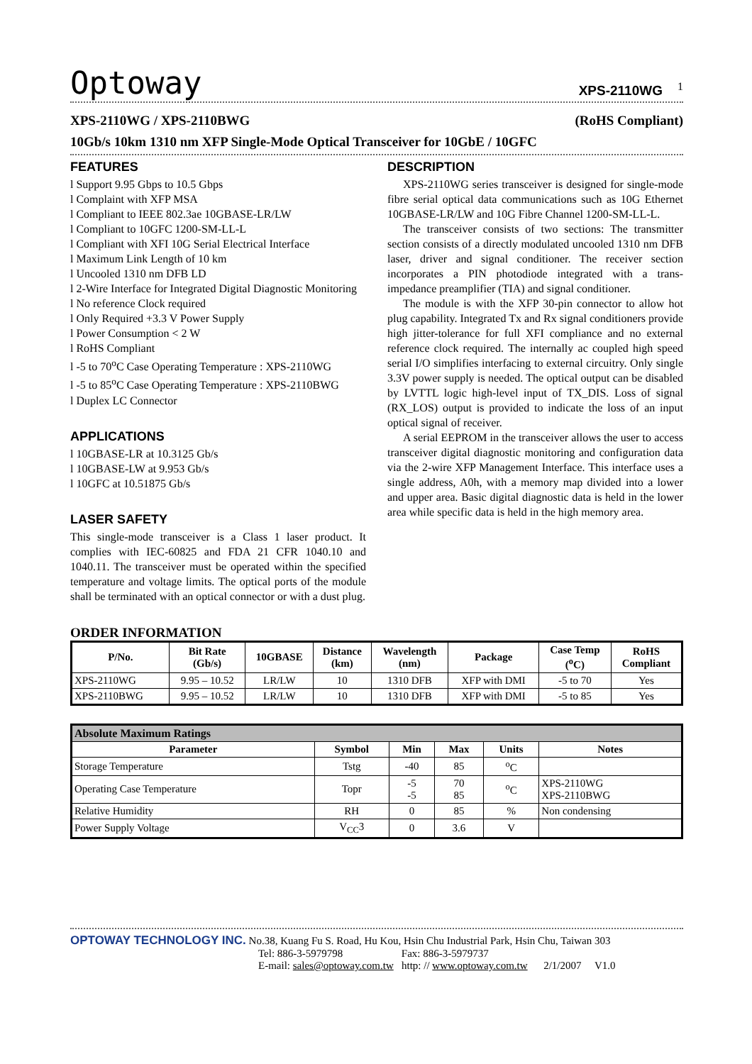Optoway XPS-2110WG <sup>1</sup>
XPS-2110WG / XPS-2110BWG (RoHS Compliant)
10Gb/s 10km 1310 nm XFP Single-Mode Optical Transceiver for 10GbE / 10GFC
FEATURES
l Support 9.95 Gbps to 10.5 Gbps
l Complaint with XFP MSA
l Compliant to IEEE 802.3ae 10GBASE-LR/LW
l Compliant to 10GFC 1200-SM-LL-L
l Compliant with XFI 10G Serial Electrical Interface
l Maximum Link Length of 10 km
l Uncooled 1310 nm DFB LD
l 2-Wire Interface for Integrated Digital Diagnostic Monitoring
l No reference Clock required
l Only Required +3.3 V Power Supply
l Power Consumption < 2 W
l RoHS Compliant
l -5 to 70<sup>o</sup>C Case Operating Temperature : XPS-2110WG
l -5 to 85<sup>o</sup>C Case Operating Temperature : XPS-2110BWG
l Duplex LC Connector
APPLICATIONS
l 10GBASE-LR at 10.3125 Gb/s
l 10GBASE-LW at 9.953 Gb/s
l 10GFC at 10.51875 Gb/s
LASER SAFETY
This single-mode transceiver is a Class 1 laser product. It complies with IEC-60825 and FDA 21 CFR 1040.10 and 1040.11. The transceiver must be operated within the specified temperature and voltage limits. The optical ports of the module shall be terminated with an optical connector or with a dust plug.
DESCRIPTION
XPS-2110WG series transceiver is designed for single-mode fibre serial optical data communications such as 10G Ethernet 10GBASE-LR/LW and 10G Fibre Channel 1200-SM-LL-L.
The transceiver consists of two sections: The transmitter section consists of a directly modulated uncooled 1310 nm DFB laser, driver and signal conditioner. The receiver section incorporates a PIN photodiode integrated with a trans-impedance preamplifier (TIA) and signal conditioner.
The module is with the XFP 30-pin connector to allow hot plug capability. Integrated Tx and Rx signal conditioners provide high jitter-tolerance for full XFI compliance and no external reference clock required. The internally ac coupled high speed serial I/O simplifies interfacing to external circuitry. Only single 3.3V power supply is needed. The optical output can be disabled by LVTTL logic high-level input of TX_DIS. Loss of signal (RX_LOS) output is provided to indicate the loss of an input optical signal of receiver.
A serial EEPROM in the transceiver allows the user to access transceiver digital diagnostic monitoring and configuration data via the 2-wire XFP Management Interface. This interface uses a single address, A0h, with a memory map divided into a lower and upper area. Basic digital diagnostic data is held in the lower area while specific data is held in the high memory area.
ORDER INFORMATION
| P/No. | Bit Rate (Gb/s) | 10GBASE | Distance (km) | Wavelength (nm) | Package | Case Temp (<sup>o</sup>C) | RoHS Compliant |
| --- | --- | --- | --- | --- | --- | --- | --- |
| XPS-2110WG | 9.95 – 10.52 | LR/LW | 10 | 1310 DFB | XFP with DMI | -5 to 70 | Yes |
| XPS-2110BWG | 9.95 – 10.52 | LR/LW | 10 | 1310 DFB | XFP with DMI | -5 to 85 | Yes |
| Absolute Maximum Ratings | | | | | |
| --- | --- | --- | --- | --- | --- |
| Parameter | Symbol | Min | Max | Units | Notes |
| Storage Temperature | Tstg | -40 | 85 | <sup>o</sup> C | |
| Operating Case Temperature | Topr | -5 -5 | 70 85 | <sup>o</sup> C | XPS-2110WG XPS-2110BWG |
| Relative Humidity | RH | 0 | 85 | % | Non condensing |
| Power Supply Voltage | V<sub>CC</sub>3 | 0 | 3.6 | V | |
OPTOWAY TECHNOLOGY INC. No.38, Kuang Fu S. Road, Hu Kou, Hsin Chu Industrial Park, Hsin Chu, Taiwan 303
Tel: 886-3-5979798 Fax: 886-3-5979737
E-mail: sales@optoway.com.tw http: // www.optoway.com.tw 2/1/2007 V1.0